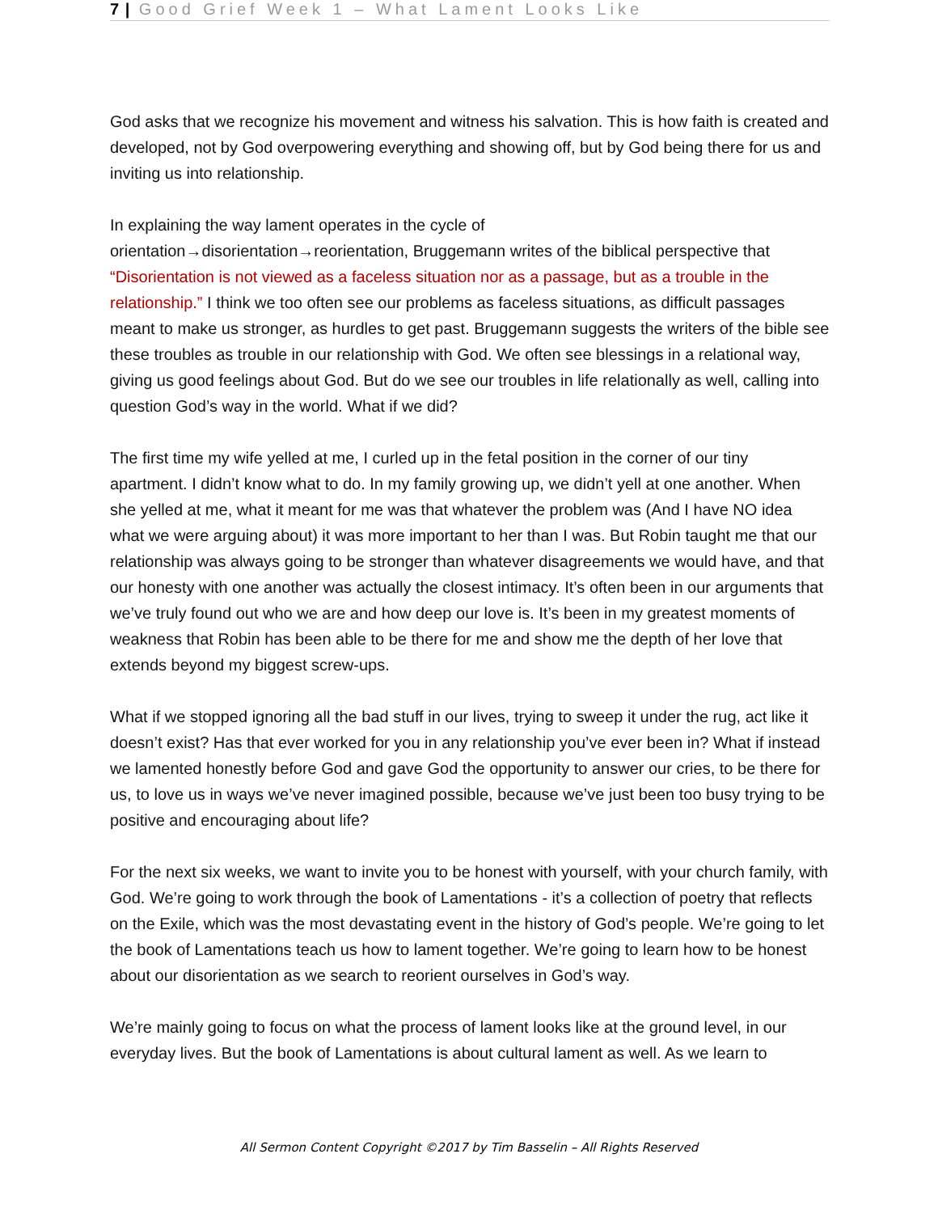7 | Good Grief Week 1 – What Lament Looks Like
God asks that we recognize his movement and witness his salvation. This is how faith is created and developed, not by God overpowering everything and showing off, but by God being there for us and inviting us into relationship.
In explaining the way lament operates in the cycle of
orientation→disorientation→reorientation, Bruggemann writes of the biblical perspective that “Disorientation is not viewed as a faceless situation nor as a passage, but as a trouble in the relationship.” I think we too often see our problems as faceless situations, as difficult passages meant to make us stronger, as hurdles to get past. Bruggemann suggests the writers of the bible see these troubles as trouble in our relationship with God. We often see blessings in a relational way, giving us good feelings about God. But do we see our troubles in life relationally as well, calling into question God’s way in the world. What if we did?
The first time my wife yelled at me, I curled up in the fetal position in the corner of our tiny apartment. I didn’t know what to do. In my family growing up, we didn’t yell at one another. When she yelled at me, what it meant for me was that whatever the problem was (And I have NO idea what we were arguing about) it was more important to her than I was. But Robin taught me that our relationship was always going to be stronger than whatever disagreements we would have, and that our honesty with one another was actually the closest intimacy. It’s often been in our arguments that we’ve truly found out who we are and how deep our love is. It’s been in my greatest moments of weakness that Robin has been able to be there for me and show me the depth of her love that extends beyond my biggest screw-ups.
What if we stopped ignoring all the bad stuff in our lives, trying to sweep it under the rug, act like it doesn’t exist? Has that ever worked for you in any relationship you’ve ever been in? What if instead we lamented honestly before God and gave God the opportunity to answer our cries, to be there for us, to love us in ways we’ve never imagined possible, because we’ve just been too busy trying to be positive and encouraging about life?
For the next six weeks, we want to invite you to be honest with yourself, with your church family, with God. We’re going to work through the book of Lamentations - it’s a collection of poetry that reflects on the Exile, which was the most devastating event in the history of God’s people. We’re going to let the book of Lamentations teach us how to lament together. We’re going to learn how to be honest about our disorientation as we search to reorient ourselves in God’s way.
We’re mainly going to focus on what the process of lament looks like at the ground level, in our everyday lives. But the book of Lamentations is about cultural lament as well. As we learn to
All Sermon Content Copyright ©2017 by Tim Basselin – All Rights Reserved